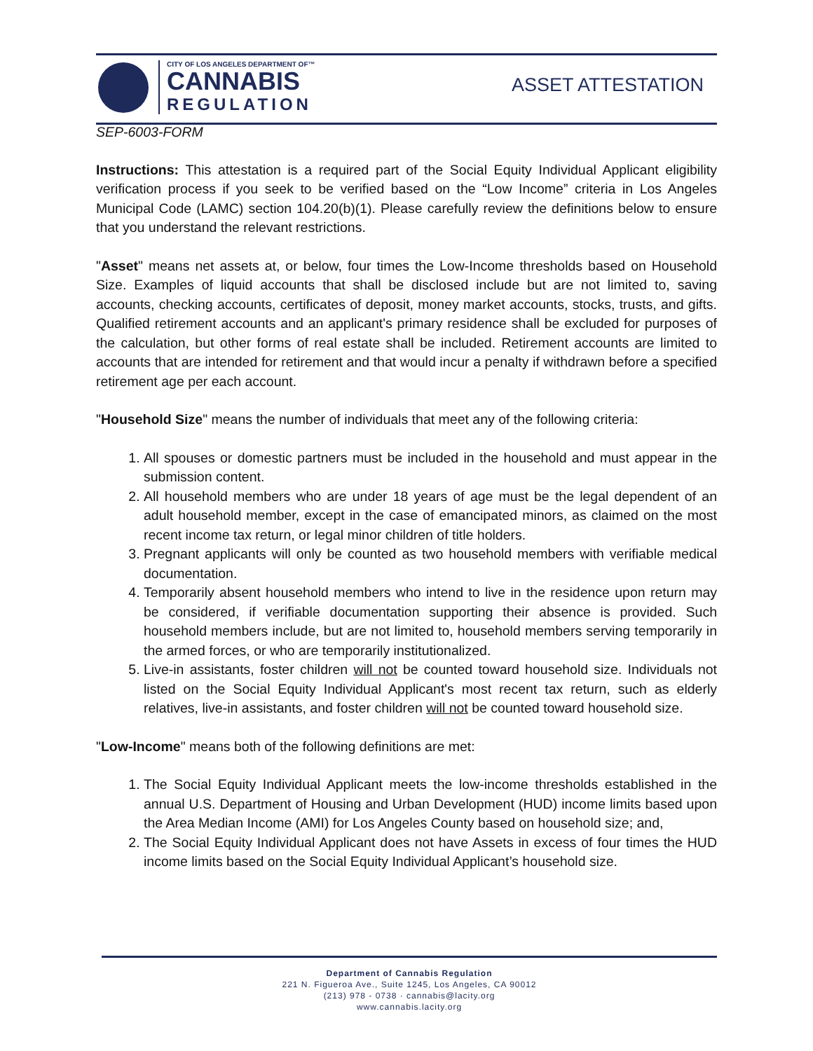CITY OF LOS ANGELES DEPARTMENT OF™
CANNABIS
REGULATION
ASSET ATTESTATION
SEP-6003-FORM
Instructions: This attestation is a required part of the Social Equity Individual Applicant eligibility verification process if you seek to be verified based on the “Low Income” criteria in Los Angeles Municipal Code (LAMC) section 104.20(b)(1). Please carefully review the definitions below to ensure that you understand the relevant restrictions.
"Asset" means net assets at, or below, four times the Low-Income thresholds based on Household Size. Examples of liquid accounts that shall be disclosed include but are not limited to, saving accounts, checking accounts, certificates of deposit, money market accounts, stocks, trusts, and gifts. Qualified retirement accounts and an applicant's primary residence shall be excluded for purposes of the calculation, but other forms of real estate shall be included. Retirement accounts are limited to accounts that are intended for retirement and that would incur a penalty if withdrawn before a specified retirement age per each account.
"Household Size" means the number of individuals that meet any of the following criteria:
1. All spouses or domestic partners must be included in the household and must appear in the submission content.
2. All household members who are under 18 years of age must be the legal dependent of an adult household member, except in the case of emancipated minors, as claimed on the most recent income tax return, or legal minor children of title holders.
3. Pregnant applicants will only be counted as two household members with verifiable medical documentation.
4. Temporarily absent household members who intend to live in the residence upon return may be considered, if verifiable documentation supporting their absence is provided. Such household members include, but are not limited to, household members serving temporarily in the armed forces, or who are temporarily institutionalized.
5. Live-in assistants, foster children will not be counted toward household size. Individuals not listed on the Social Equity Individual Applicant's most recent tax return, such as elderly relatives, live-in assistants, and foster children will not be counted toward household size.
"Low-Income" means both of the following definitions are met:
1. The Social Equity Individual Applicant meets the low-income thresholds established in the annual U.S. Department of Housing and Urban Development (HUD) income limits based upon the Area Median Income (AMI) for Los Angeles County based on household size; and,
2. The Social Equity Individual Applicant does not have Assets in excess of four times the HUD income limits based on the Social Equity Individual Applicant’s household size.
Department of Cannabis Regulation
221 N. Figueroa Ave., Suite 1245, Los Angeles, CA 90012
(213) 978 - 0738 · cannabis@lacity.org
www.cannabis.lacity.org